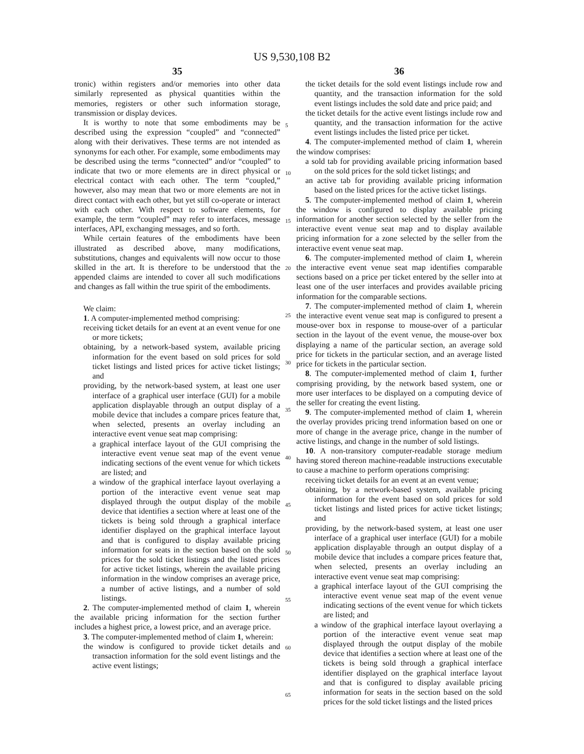US 9,530,108 B2
35
tronic) within registers and/or memories into other data similarly represented as physical quantities within the memories, registers or other such information storage, transmission or display devices.
It is worthy to note that some embodiments may be described using the expression “coupled” and “connected” along with their derivatives. These terms are not intended as synonyms for each other. For example, some embodiments may be described using the terms “connected” and/or “coupled” to indicate that two or more elements are in direct physical or electrical contact with each other. The term “coupled,” however, also may mean that two or more elements are not in direct contact with each other, but yet still co-operate or interact with each other. With respect to software elements, for example, the term “coupled” may refer to interfaces, message interfaces, API, exchanging messages, and so forth.
While certain features of the embodiments have been illustrated as described above, many modifications, substitutions, changes and equivalents will now occur to those skilled in the art. It is therefore to be understood that the appended claims are intended to cover all such modifications and changes as fall within the true spirit of the embodiments.
We claim:
1. A computer-implemented method comprising:
receiving ticket details for an event at an event venue for one or more tickets;
obtaining, by a network-based system, available pricing information for the event based on sold prices for sold ticket listings and listed prices for active ticket listings; and
providing, by the network-based system, at least one user interface of a graphical user interface (GUI) for a mobile application displayable through an output display of a mobile device that includes a compare prices feature that, when selected, presents an overlay including an interactive event venue seat map comprising:
a graphical interface layout of the GUI comprising the interactive event venue seat map of the event venue indicating sections of the event venue for which tickets are listed; and
a window of the graphical interface layout overlaying a portion of the interactive event venue seat map displayed through the output display of the mobile device that identifies a section where at least one of the tickets is being sold through a graphical interface identifier displayed on the graphical interface layout and that is configured to display available pricing information for seats in the section based on the sold prices for the sold ticket listings and the listed prices for active ticket listings, wherein the available pricing information in the window comprises an average price, a number of active listings, and a number of sold listings.
2. The computer-implemented method of claim 1, wherein the available pricing information for the section further includes a highest price, a lowest price, and an average price.
3. The computer-implemented method of claim 1, wherein:
the window is configured to provide ticket details and transaction information for the sold event listings and the active event listings;
36
the ticket details for the sold event listings include row and quantity, and the transaction information for the sold event listings includes the sold date and price paid; and
the ticket details for the active event listings include row and quantity, and the transaction information for the active event listings includes the listed price per ticket.
4. The computer-implemented method of claim 1, wherein the window comprises:
a sold tab for providing available pricing information based on the sold prices for the sold ticket listings; and
an active tab for providing available pricing information based on the listed prices for the active ticket listings.
5. The computer-implemented method of claim 1, wherein the window is configured to display available pricing information for another section selected by the seller from the interactive event venue seat map and to display available pricing information for a zone selected by the seller from the interactive event venue seat map.
6. The computer-implemented method of claim 1, wherein the interactive event venue seat map identifies comparable sections based on a price per ticket entered by the seller into at least one of the user interfaces and provides available pricing information for the comparable sections.
7. The computer-implemented method of claim 1, wherein the interactive event venue seat map is configured to present a mouse-over box in response to mouse-over of a particular section in the layout of the event venue, the mouse-over box displaying a name of the particular section, an average sold price for tickets in the particular section, and an average listed price for tickets in the particular section.
8. The computer-implemented method of claim 1, further comprising providing, by the network based system, one or more user interfaces to be displayed on a computing device of the seller for creating the event listing.
9. The computer-implemented method of claim 1, wherein the overlay provides pricing trend information based on one or more of change in the average price, change in the number of active listings, and change in the number of sold listings.
10. A non-transitory computer-readable storage medium having stored thereon machine-readable instructions executable to cause a machine to perform operations comprising:
receiving ticket details for an event at an event venue;
obtaining, by a network-based system, available pricing information for the event based on sold prices for sold ticket listings and listed prices for active ticket listings; and
providing, by the network-based system, at least one user interface of a graphical user interface (GUI) for a mobile application displayable through an output display of a mobile device that includes a compare prices feature that, when selected, presents an overlay including an interactive event venue seat map comprising:
a graphical interface layout of the GUI comprising the interactive event venue seat map of the event venue indicating sections of the event venue for which tickets are listed; and
a window of the graphical interface layout overlaying a portion of the interactive event venue seat map displayed through the output display of the mobile device that identifies a section where at least one of the tickets is being sold through a graphical interface identifier displayed on the graphical interface layout and that is configured to display available pricing information for seats in the section based on the sold prices for the sold ticket listings and the listed prices
5
10
15
20
25
30
35
40
45
50
55
60
65